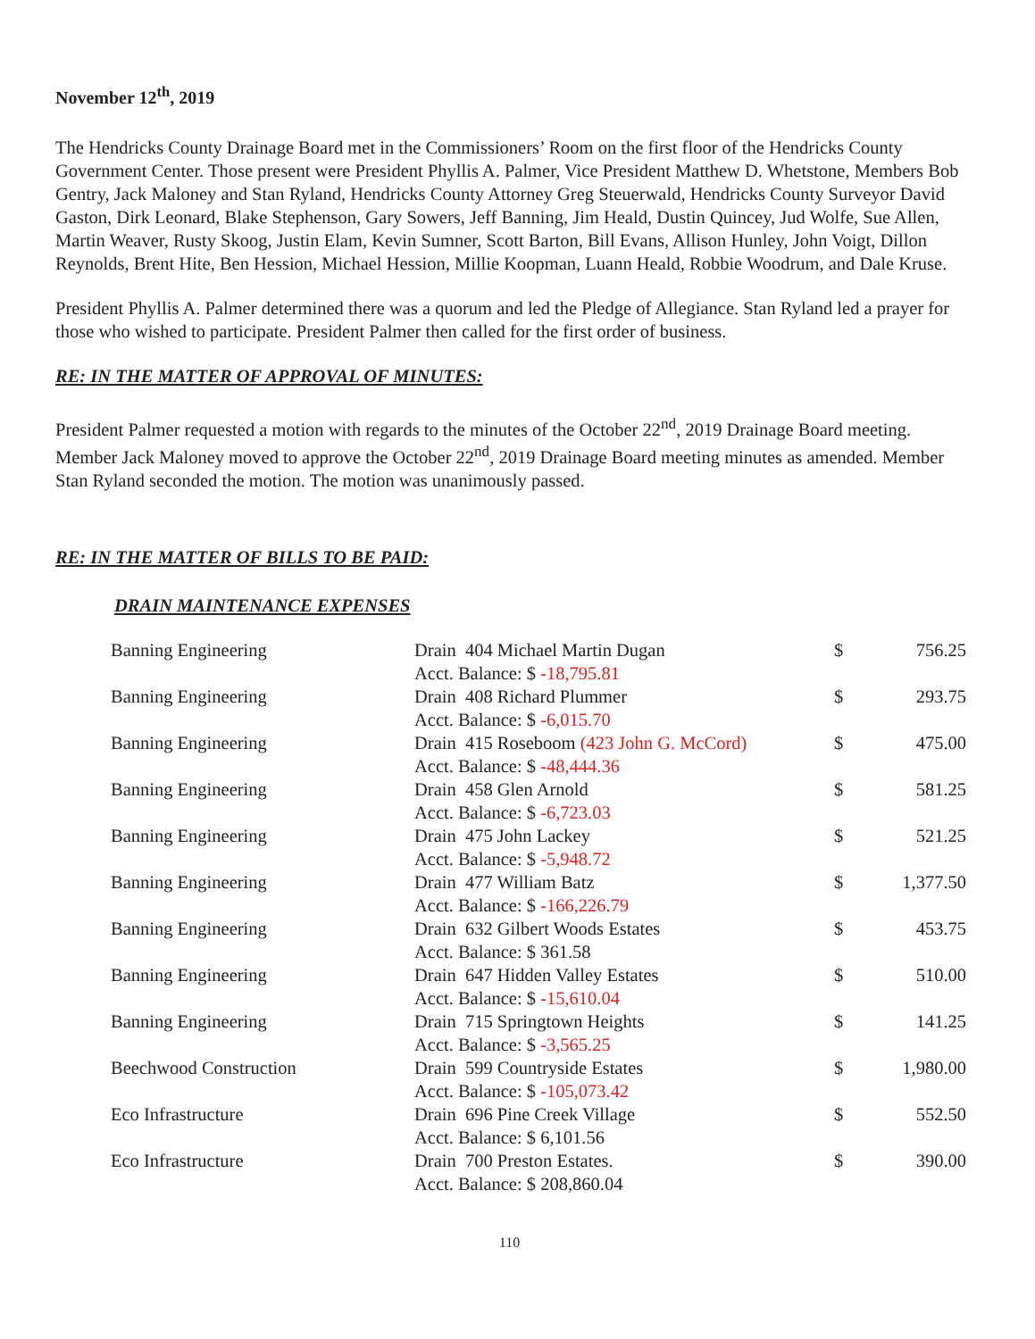November 12<sup>th</sup>, 2019
The Hendricks County Drainage Board met in the Commissioners’ Room on the first floor of the Hendricks County Government Center. Those present were President Phyllis A. Palmer, Vice President Matthew D. Whetstone, Members Bob Gentry, Jack Maloney and Stan Ryland, Hendricks County Attorney Greg Steuerwald, Hendricks County Surveyor David Gaston, Dirk Leonard, Blake Stephenson, Gary Sowers, Jeff Banning, Jim Heald, Dustin Quincey, Jud Wolfe, Sue Allen, Martin Weaver, Rusty Skoog, Justin Elam, Kevin Sumner, Scott Barton, Bill Evans, Allison Hunley, John Voigt, Dillon Reynolds, Brent Hite, Ben Hession, Michael Hession, Millie Koopman, Luann Heald, Robbie Woodrum, and Dale Kruse.
President Phyllis A. Palmer determined there was a quorum and led the Pledge of Allegiance. Stan Ryland led a prayer for those who wished to participate. President Palmer then called for the first order of business.
RE: IN THE MATTER OF APPROVAL OF MINUTES:
President Palmer requested a motion with regards to the minutes of the October 22<sup>nd</sup>, 2019 Drainage Board meeting. Member Jack Maloney moved to approve the October 22<sup>nd</sup>, 2019 Drainage Board meeting minutes as amended. Member Stan Ryland seconded the motion. The motion was unanimously passed.
RE: IN THE MATTER OF BILLS TO BE PAID:
DRAIN MAINTENANCE EXPENSES
| Banning Engineering | Drain 404 Michael Martin Dugan Acct. Balance: $ -18,795.81 | $ | 756.25 |
| Banning Engineering | Drain 408 Richard Plummer Acct. Balance: $ -6,015.70 | $ | 293.75 |
| Banning Engineering | Drain 415 Roseboom (423 John G. McCord) Acct. Balance: $ -48,444.36 | $ | 475.00 |
| Banning Engineering | Drain 458 Glen Arnold Acct. Balance: $ -6,723.03 | $ | 581.25 |
| Banning Engineering | Drain 475 John Lackey Acct. Balance: $ -5,948.72 | $ | 521.25 |
| Banning Engineering | Drain 477 William Batz Acct. Balance: $ -166,226.79 | $ | 1,377.50 |
| Banning Engineering | Drain 632 Gilbert Woods Estates Acct. Balance: $ 361.58 | $ | 453.75 |
| Banning Engineering | Drain 647 Hidden Valley Estates Acct. Balance: $ -15,610.04 | $ | 510.00 |
| Banning Engineering | Drain 715 Springtown Heights Acct. Balance: $ -3,565.25 | $ | 141.25 |
| Beechwood Construction | Drain 599 Countryside Estates Acct. Balance: $ -105,073.42 | $ | 1,980.00 |
| Eco Infrastructure | Drain 696 Pine Creek Village Acct. Balance: $ 6,101.56 | $ | 552.50 |
| Eco Infrastructure | Drain 700 Preston Estates. Acct. Balance: $ 208,860.04 | $ | 390.00 |
110